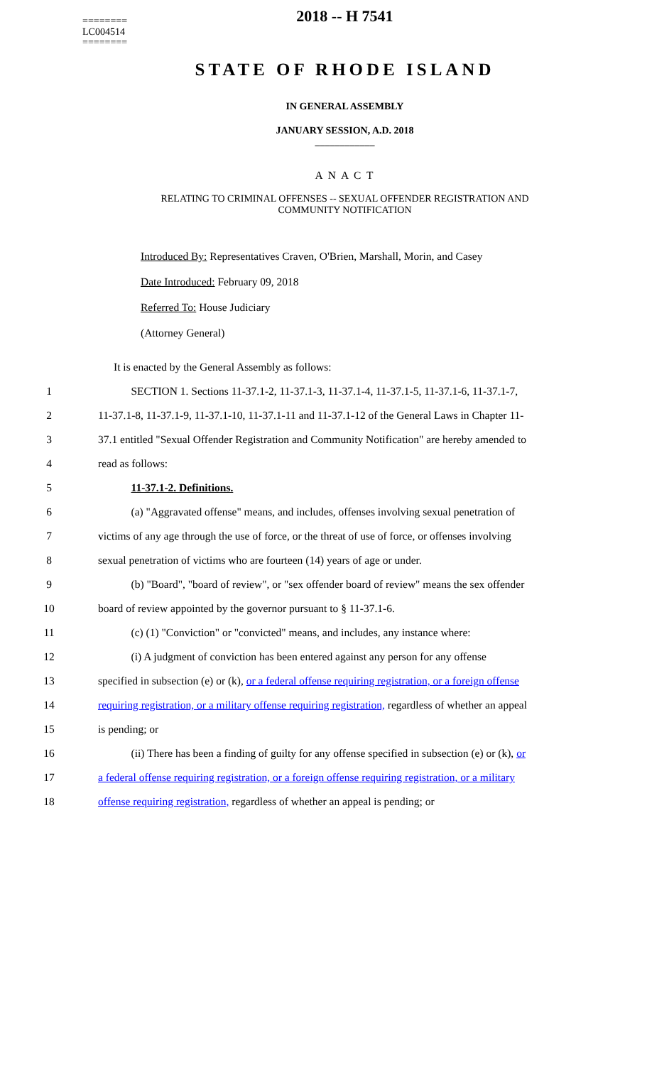========
LC004514
========
2018 -- H 7541
STATE OF RHODE ISLAND
IN GENERAL ASSEMBLY
JANUARY SESSION, A.D. 2018
____________
A N A C T
RELATING TO CRIMINAL OFFENSES -- SEXUAL OFFENDER REGISTRATION AND
COMMUNITY NOTIFICATION
Introduced By: Representatives Craven, O'Brien, Marshall, Morin, and Casey
Date Introduced: February 09, 2018
Referred To: House Judiciary
(Attorney General)
It is enacted by the General Assembly as follows:
1 SECTION 1. Sections 11-37.1-2, 11-37.1-3, 11-37.1-4, 11-37.1-5, 11-37.1-6, 11-37.1-7,
2 11-37.1-8, 11-37.1-9, 11-37.1-10, 11-37.1-11 and 11-37.1-12 of the General Laws in Chapter 11-
3 37.1 entitled "Sexual Offender Registration and Community Notification" are hereby amended to
4 read as follows:
5 11-37.1-2. Definitions.
6 (a) "Aggravated offense" means, and includes, offenses involving sexual penetration of
7 victims of any age through the use of force, or the threat of use of force, or offenses involving
8 sexual penetration of victims who are fourteen (14) years of age or under.
9 (b) "Board", "board of review", or "sex offender board of review" means the sex offender
10 board of review appointed by the governor pursuant to § 11-37.1-6.
11 (c) (1) "Conviction" or "convicted" means, and includes, any instance where:
12 (i) A judgment of conviction has been entered against any person for any offense
13 specified in subsection (e) or (k), or a federal offense requiring registration, or a foreign offense
14 requiring registration, or a military offense requiring registration, regardless of whether an appeal
15 is pending; or
16 (ii) There has been a finding of guilty for any offense specified in subsection (e) or (k), or
17 a federal offense requiring registration, or a foreign offense requiring registration, or a military
18 offense requiring registration, regardless of whether an appeal is pending; or